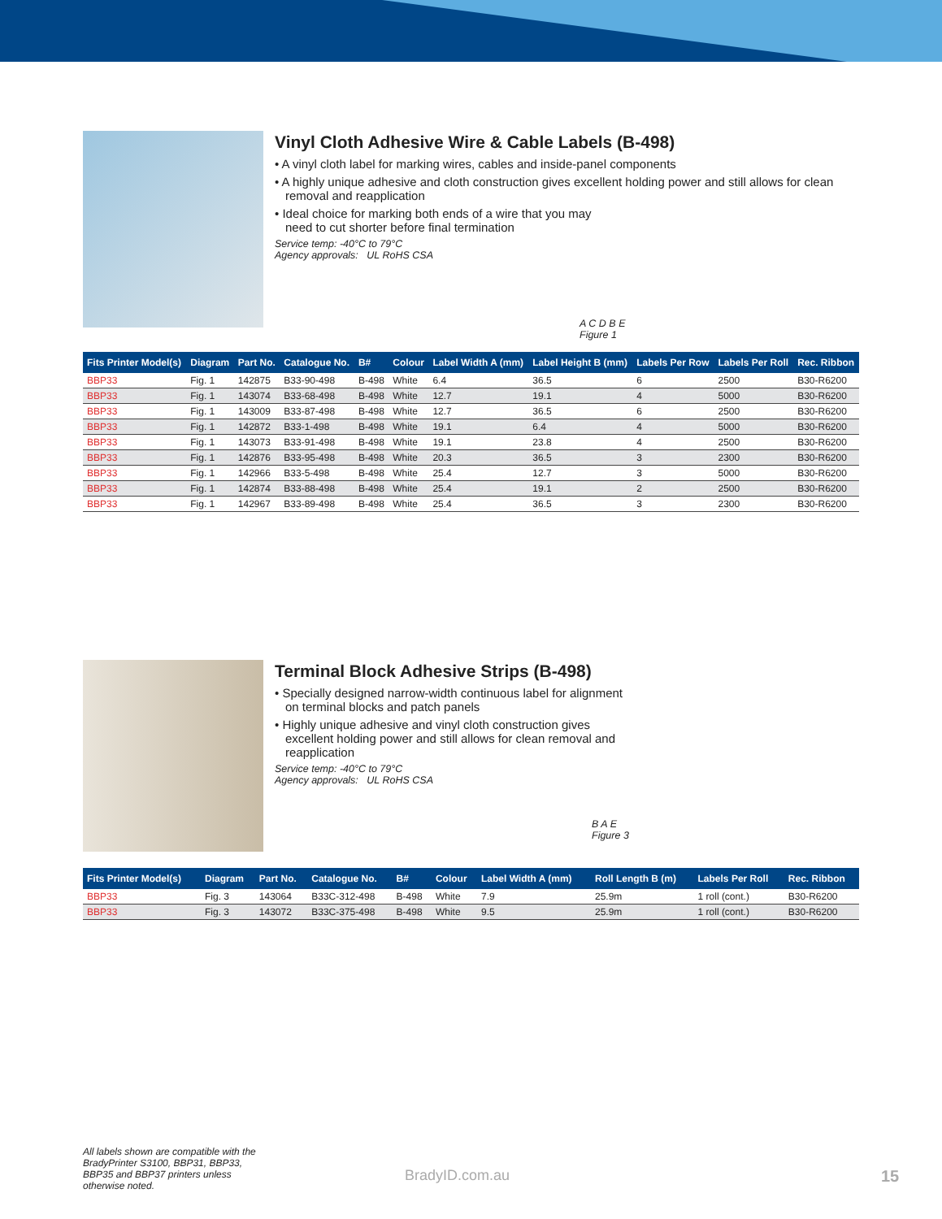Vinyl Cloth Adhesive Wire & Cable Labels (B-498)
• A vinyl cloth label for marking wires, cables and inside-panel components
• A highly unique adhesive and cloth construction gives excellent holding power and still allows for clean removal and reapplication
• Ideal choice for marking both ends of a wire that you may
need to cut shorter before final termination
Service temp: -40°C to 79°C
Agency approvals: UL RoHS CSA
A C D B E
Figure 1
| Fits Printer Model(s) | Diagram | Part No. | Catalogue No. | B# | Colour | Label Width A (mm) | Label Height B (mm) | Labels Per Row | Labels Per Roll | Rec. Ribbon |
| --- | --- | --- | --- | --- | --- | --- | --- | --- | --- | --- |
| BBP33 | Fig. 1 | 142875 | B33-90-498 | B-498 | White | 6.4 | 36.5 | 6 | 2500 | B30-R6200 |
| BBP33 | Fig. 1 | 143074 | B33-68-498 | B-498 | White | 12.7 | 19.1 | 4 | 5000 | B30-R6200 |
| BBP33 | Fig. 1 | 143009 | B33-87-498 | B-498 | White | 12.7 | 36.5 | 6 | 2500 | B30-R6200 |
| BBP33 | Fig. 1 | 142872 | B33-1-498 | B-498 | White | 19.1 | 6.4 | 4 | 5000 | B30-R6200 |
| BBP33 | Fig. 1 | 143073 | B33-91-498 | B-498 | White | 19.1 | 23.8 | 4 | 2500 | B30-R6200 |
| BBP33 | Fig. 1 | 142876 | B33-95-498 | B-498 | White | 20.3 | 36.5 | 3 | 2300 | B30-R6200 |
| BBP33 | Fig. 1 | 142966 | B33-5-498 | B-498 | White | 25.4 | 12.7 | 3 | 5000 | B30-R6200 |
| BBP33 | Fig. 1 | 142874 | B33-88-498 | B-498 | White | 25.4 | 19.1 | 2 | 2500 | B30-R6200 |
| BBP33 | Fig. 1 | 142967 | B33-89-498 | B-498 | White | 25.4 | 36.5 | 3 | 2300 | B30-R6200 |
Terminal Block Adhesive Strips (B-498)
• Specially designed narrow-width continuous label for alignment
on terminal blocks and patch panels
• Highly unique adhesive and vinyl cloth construction gives
excellent holding power and still allows for clean removal and
reapplication
Service temp: -40°C to 79°C
Agency approvals: UL RoHS CSA
B A E
Figure 3
| Fits Printer Model(s) | Diagram | Part No. | Catalogue No. | B# | Colour | Label Width A (mm) | Roll Length B (m) | Labels Per Roll | Rec. Ribbon |
| --- | --- | --- | --- | --- | --- | --- | --- | --- | --- |
| BBP33 | Fig. 3 | 143064 | B33C-312-498 | B-498 | White | 7.9 | 25.9m | 1 roll (cont.) | B30-R6200 |
| BBP33 | Fig. 3 | 143072 | B33C-375-498 | B-498 | White | 9.5 | 25.9m | 1 roll (cont.) | B30-R6200 |
All labels shown are compatible with the BradyPrinter S3100, BBP31, BBP33, BBP35 and BBP37 printers unless otherwise noted.
BradyID.com.au 15